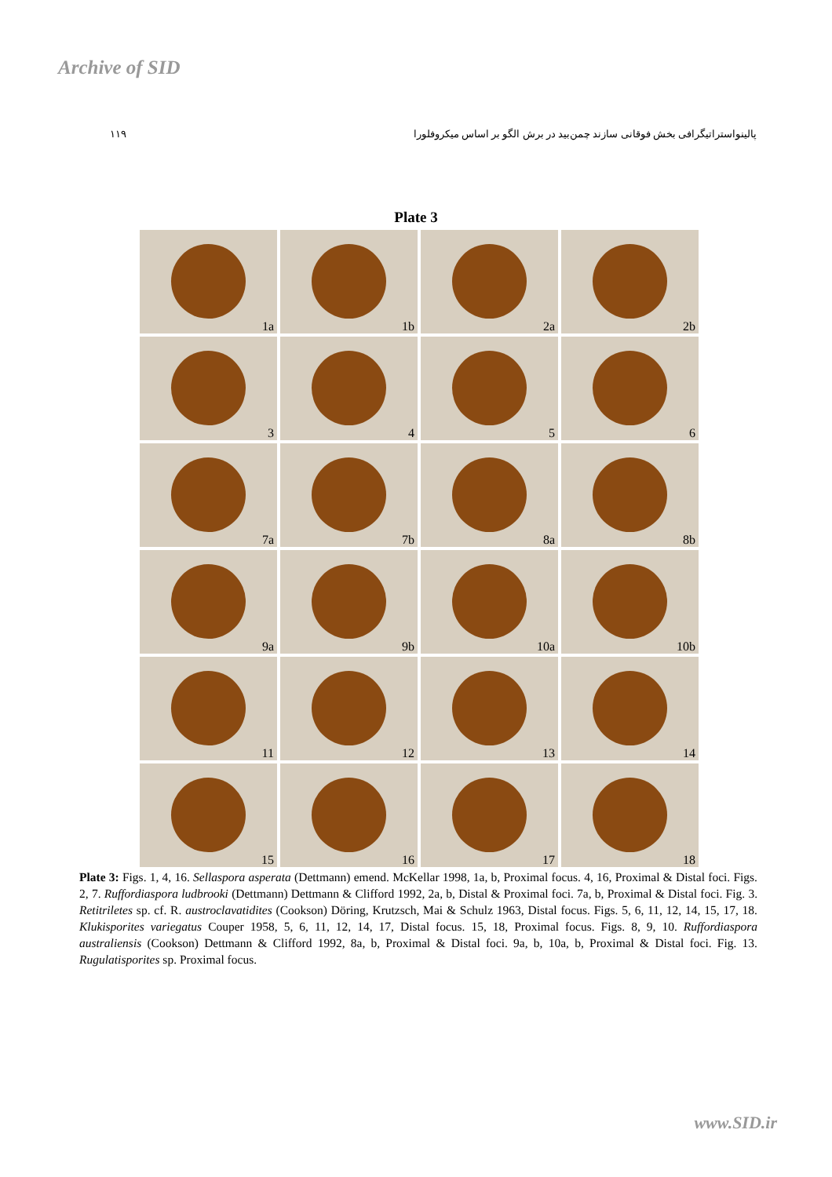Archive of SID
۱۱۹ پالینواستراتیگرافی بخش فوقانی سازند چمن‌بید در برش الگو بر اساس میکروفلورا
Plate 3
1a
1b
2a
2b
3
4
5
6
7a
7b
8a
8b
9a
9b
10a
10b
11
12
13
14
15
16
17
18
Plate 3: Figs. 1, 4, 16. Sellaspora asperata (Dettmann) emend. McKellar 1998, 1a, b, Proximal focus. 4, 16, Proximal & Distal foci. Figs. 2, 7. Ruffordiaspora ludbrooki (Dettmann) Dettmann & Clifford 1992, 2a, b, Distal & Proximal foci. 7a, b, Proximal & Distal foci. Fig. 3. Retitriletes sp. cf. R. austroclavatidites (Cookson) Döring, Krutzsch, Mai & Schulz 1963, Distal focus. Figs. 5, 6, 11, 12, 14, 15, 17, 18. Klukisporites variegatus Couper 1958, 5, 6, 11, 12, 14, 17, Distal focus. 15, 18, Proximal focus. Figs. 8, 9, 10. Ruffordiaspora australiensis (Cookson) Dettmann & Clifford 1992, 8a, b, Proximal & Distal foci. 9a, b, 10a, b, Proximal & Distal foci. Fig. 13. Rugulatisporites sp. Proximal focus.
www.SID.ir